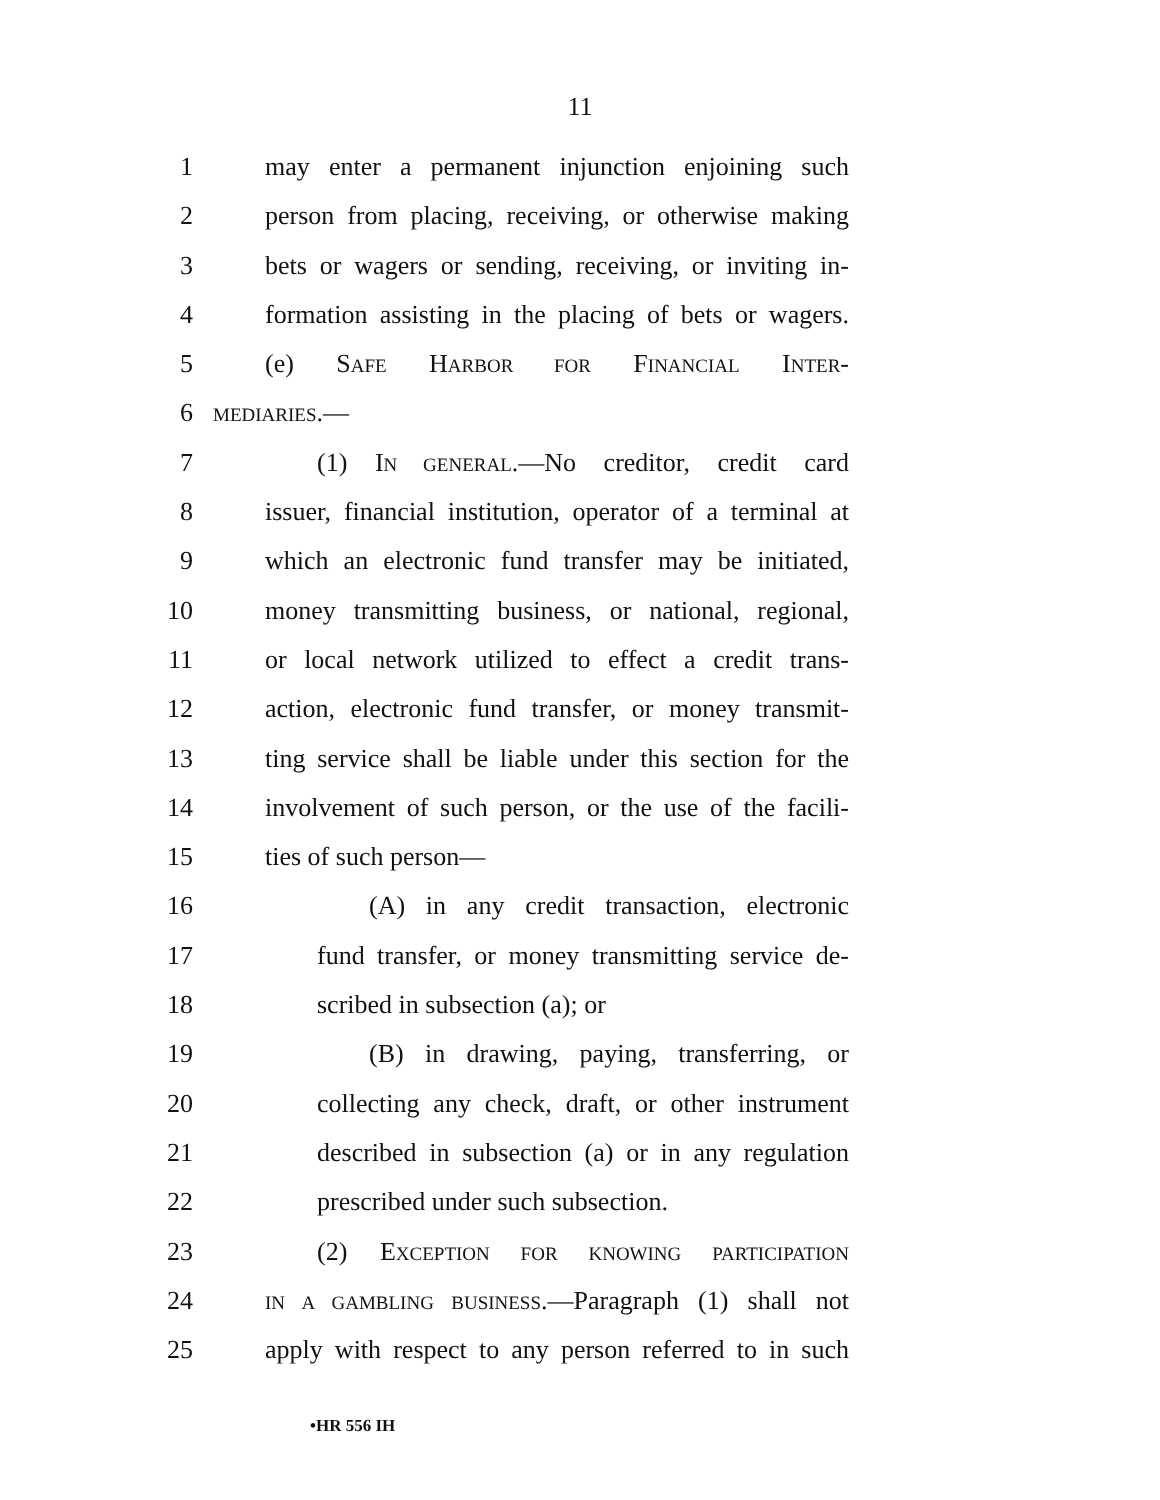11
1 may enter a permanent injunction enjoining such
2 person from placing, receiving, or otherwise making
3 bets or wagers or sending, receiving, or inviting in-
4 formation assisting in the placing of bets or wagers.
5 (e) SAFE HARBOR FOR FINANCIAL INTER-
6 MEDIARIES.—
7 (1) IN GENERAL.—No creditor, credit card
8 issuer, financial institution, operator of a terminal at
9 which an electronic fund transfer may be initiated,
10 money transmitting business, or national, regional,
11 or local network utilized to effect a credit trans-
12 action, electronic fund transfer, or money transmit-
13 ting service shall be liable under this section for the
14 involvement of such person, or the use of the facili-
15 ties of such person—
16 (A) in any credit transaction, electronic
17 fund transfer, or money transmitting service de-
18 scribed in subsection (a); or
19 (B) in drawing, paying, transferring, or
20 collecting any check, draft, or other instrument
21 described in subsection (a) or in any regulation
22 prescribed under such subsection.
23 (2) EXCEPTION FOR KNOWING PARTICIPATION
24 IN A GAMBLING BUSINESS.—Paragraph (1) shall not
25 apply with respect to any person referred to in such
•HR 556 IH